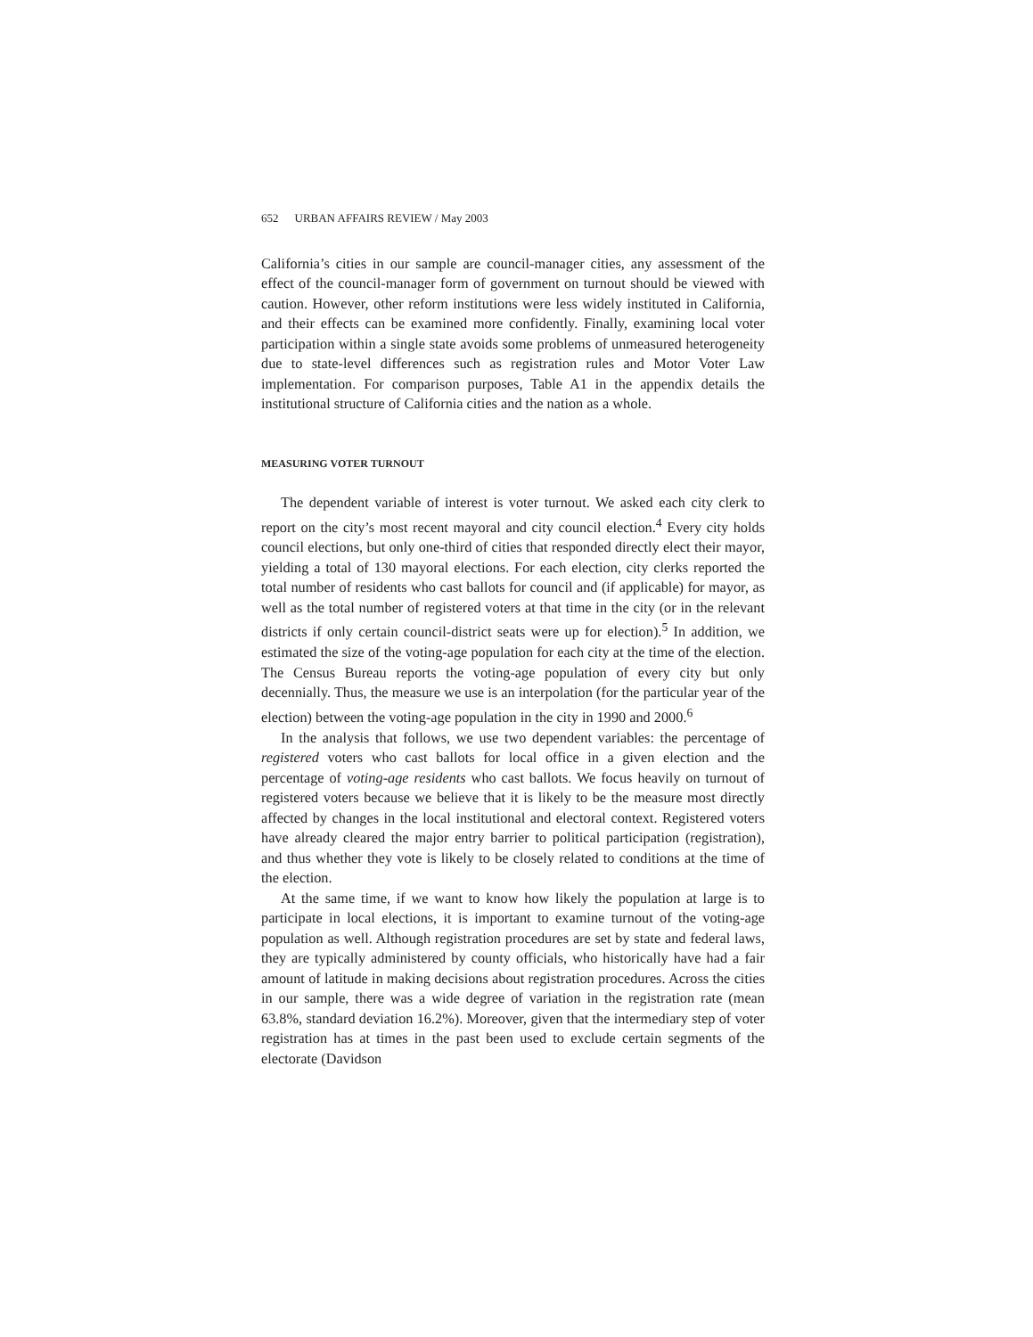652 URBAN AFFAIRS REVIEW / May 2003
California’s cities in our sample are council-manager cities, any assessment of the effect of the council-manager form of government on turnout should be viewed with caution. However, other reform institutions were less widely instituted in California, and their effects can be examined more confidently. Finally, examining local voter participation within a single state avoids some problems of unmeasured heterogeneity due to state-level differences such as registration rules and Motor Voter Law implementation. For comparison purposes, Table A1 in the appendix details the institutional structure of California cities and the nation as a whole.
MEASURING VOTER TURNOUT
The dependent variable of interest is voter turnout. We asked each city clerk to report on the city’s most recent mayoral and city council election.<sup>4</sup> Every city holds council elections, but only one-third of cities that responded directly elect their mayor, yielding a total of 130 mayoral elections. For each election, city clerks reported the total number of residents who cast ballots for council and (if applicable) for mayor, as well as the total number of registered voters at that time in the city (or in the relevant districts if only certain council-district seats were up for election).<sup>5</sup> In addition, we estimated the size of the voting-age population for each city at the time of the election. The Census Bureau reports the voting-age population of every city but only decennially. Thus, the measure we use is an interpolation (for the particular year of the election) between the voting-age population in the city in 1990 and 2000.<sup>6</sup>
In the analysis that follows, we use two dependent variables: the percentage of registered voters who cast ballots for local office in a given election and the percentage of voting-age residents who cast ballots. We focus heavily on turnout of registered voters because we believe that it is likely to be the measure most directly affected by changes in the local institutional and electoral context. Registered voters have already cleared the major entry barrier to political participation (registration), and thus whether they vote is likely to be closely related to conditions at the time of the election.
At the same time, if we want to know how likely the population at large is to participate in local elections, it is important to examine turnout of the voting-age population as well. Although registration procedures are set by state and federal laws, they are typically administered by county officials, who historically have had a fair amount of latitude in making decisions about registration procedures. Across the cities in our sample, there was a wide degree of variation in the registration rate (mean 63.8%, standard deviation 16.2%). Moreover, given that the intermediary step of voter registration has at times in the past been used to exclude certain segments of the electorate (Davidson